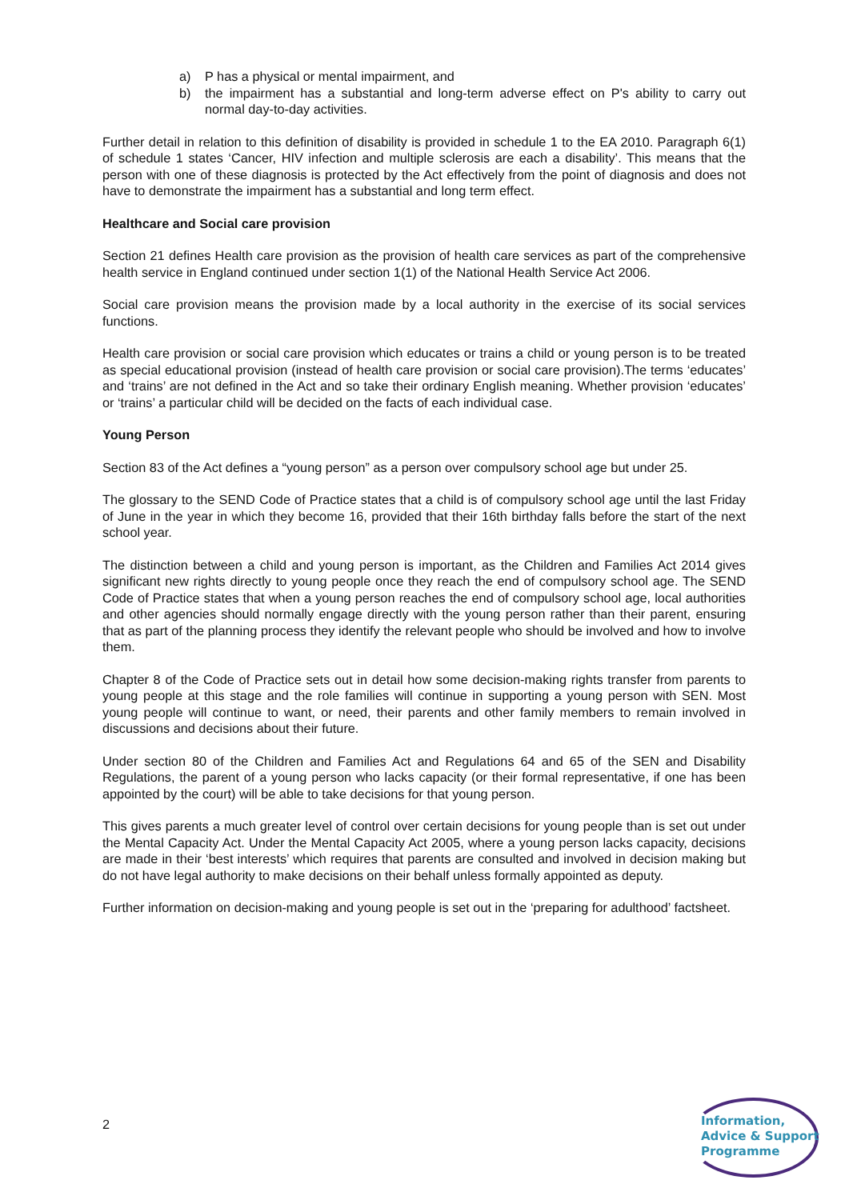a) P has a physical or mental impairment, and
b) the impairment has a substantial and long-term adverse effect on P's ability to carry out normal day-to-day activities.
Further detail in relation to this definition of disability is provided in schedule 1 to the EA 2010. Paragraph 6(1) of schedule 1 states ‘Cancer, HIV infection and multiple sclerosis are each a disability’. This means that the person with one of these diagnosis is protected by the Act effectively from the point of diagnosis and does not have to demonstrate the impairment has a substantial and long term effect.
Healthcare and Social care provision
Section 21 defines Health care provision as the provision of health care services as part of the comprehensive health service in England continued under section 1(1) of the National Health Service Act 2006.
Social care provision means the provision made by a local authority in the exercise of its social services functions.
Health care provision or social care provision which educates or trains a child or young person is to be treated as special educational provision (instead of health care provision or social care provision).The terms ‘educates’ and ‘trains’ are not defined in the Act and so take their ordinary English meaning. Whether provision ‘educates’ or ‘trains’ a particular child will be decided on the facts of each individual case.
Young Person
Section 83 of the Act defines a “young person” as a person over compulsory school age but under 25.
The glossary to the SEND Code of Practice states that a child is of compulsory school age until the last Friday of June in the year in which they become 16, provided that their 16th birthday falls before the start of the next school year.
The distinction between a child and young person is important, as the Children and Families Act 2014 gives significant new rights directly to young people once they reach the end of compulsory school age. The SEND Code of Practice states that when a young person reaches the end of compulsory school age, local authorities and other agencies should normally engage directly with the young person rather than their parent, ensuring that as part of the planning process they identify the relevant people who should be involved and how to involve them.
Chapter 8 of the Code of Practice sets out in detail how some decision-making rights transfer from parents to young people at this stage and the role families will continue in supporting a young person with SEN. Most young people will continue to want, or need, their parents and other family members to remain involved in discussions and decisions about their future.
Under section 80 of the Children and Families Act and Regulations 64 and 65 of the SEN and Disability Regulations, the parent of a young person who lacks capacity (or their formal representative, if one has been appointed by the court) will be able to take decisions for that young person.
This gives parents a much greater level of control over certain decisions for young people than is set out under the Mental Capacity Act. Under the Mental Capacity Act 2005, where a young person lacks capacity, decisions are made in their ‘best interests’ which requires that parents are consulted and involved in decision making but do not have legal authority to make decisions on their behalf unless formally appointed as deputy.
Further information on decision-making and young people is set out in the ‘preparing for adulthood’ factsheet.
2
Information,
Advice & Support
Programme